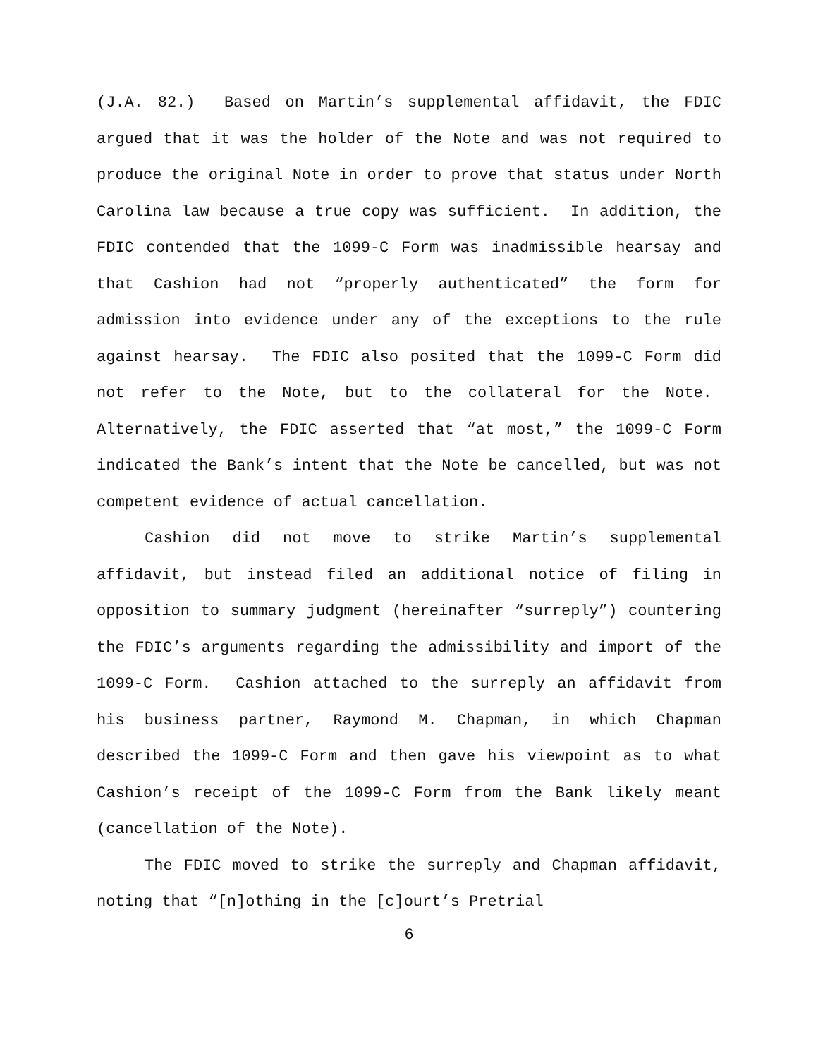(J.A. 82.) Based on Martin’s supplemental affidavit, the FDIC argued that it was the holder of the Note and was not required to produce the original Note in order to prove that status under North Carolina law because a true copy was sufficient. In addition, the FDIC contended that the 1099-C Form was inadmissible hearsay and that Cashion had not “properly authenticated” the form for admission into evidence under any of the exceptions to the rule against hearsay. The FDIC also posited that the 1099-C Form did not refer to the Note, but to the collateral for the Note. Alternatively, the FDIC asserted that “at most,” the 1099-C Form indicated the Bank’s intent that the Note be cancelled, but was not competent evidence of actual cancellation.
Cashion did not move to strike Martin’s supplemental affidavit, but instead filed an additional notice of filing in opposition to summary judgment (hereinafter “surreply”) countering the FDIC’s arguments regarding the admissibility and import of the 1099-C Form. Cashion attached to the surreply an affidavit from his business partner, Raymond M. Chapman, in which Chapman described the 1099-C Form and then gave his viewpoint as to what Cashion’s receipt of the 1099-C Form from the Bank likely meant (cancellation of the Note).
The FDIC moved to strike the surreply and Chapman affidavit, noting that “[n]othing in the [c]ourt’s Pretrial
6